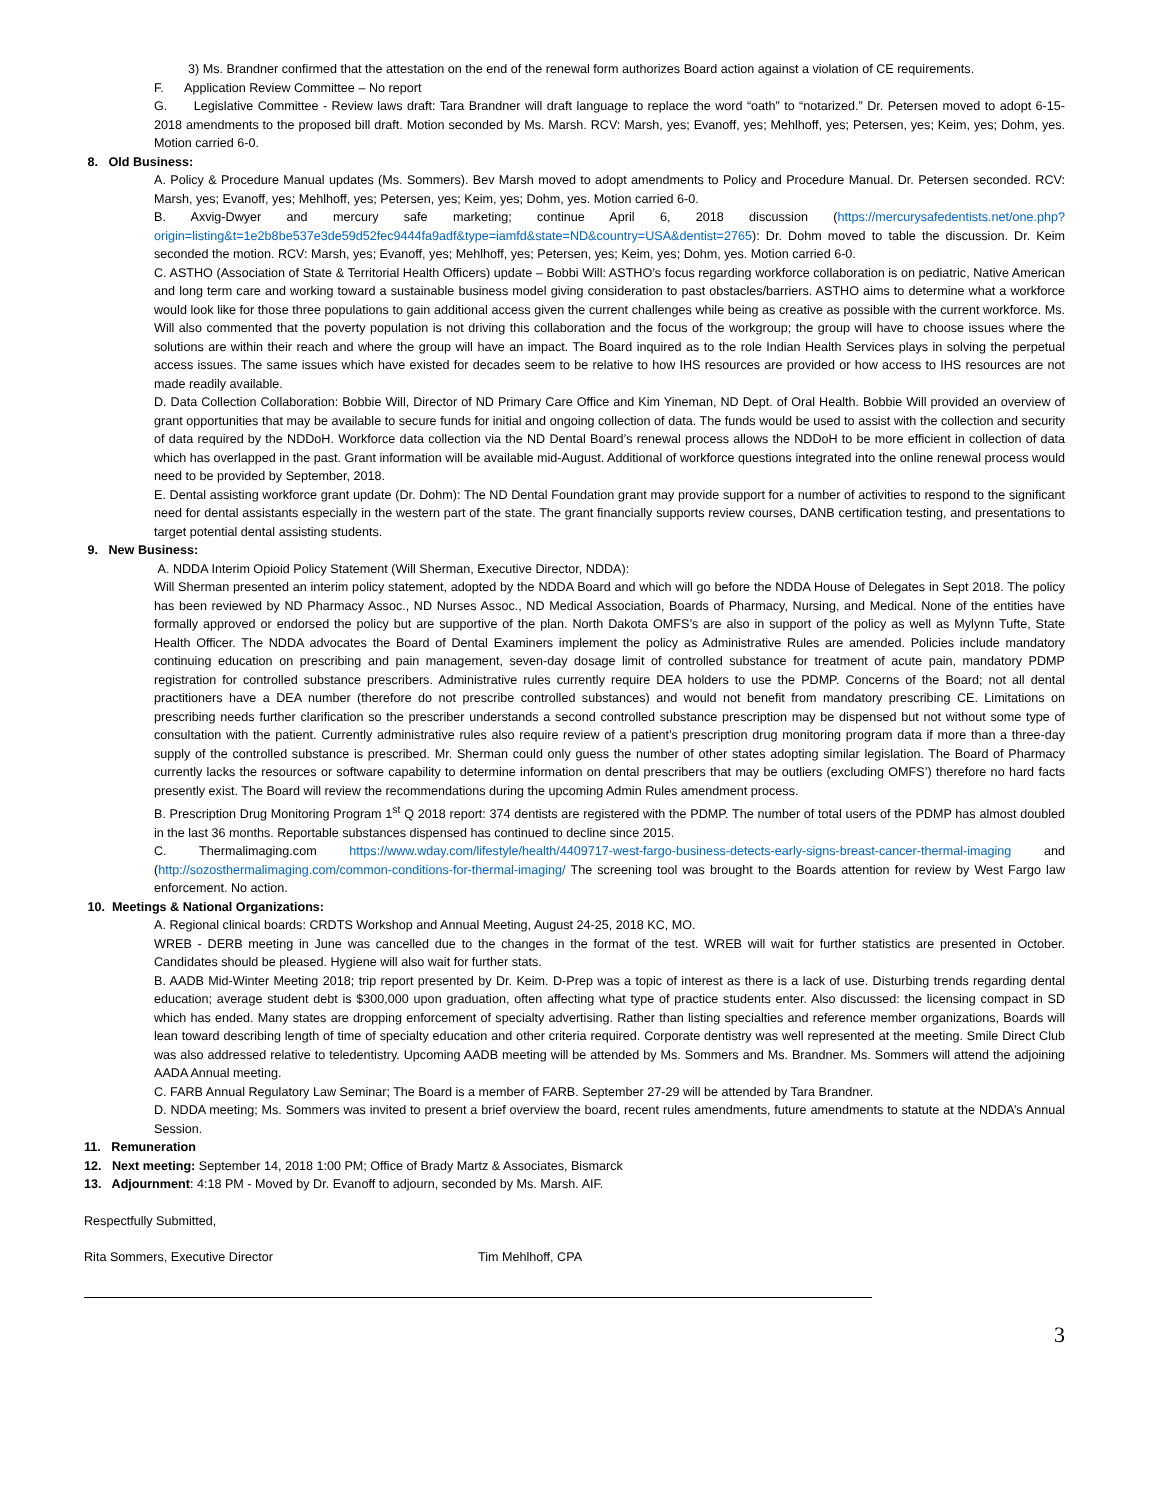3) Ms. Brandner confirmed that the attestation on the end of the renewal form authorizes Board action against a violation of CE requirements.
F. Application Review Committee – No report
G. Legislative Committee - Review laws draft: Tara Brandner will draft language to replace the word “oath” to “notarized.” Dr. Petersen moved to adopt 6-15-2018 amendments to the proposed bill draft. Motion seconded by Ms. Marsh. RCV: Marsh, yes; Evanoff, yes; Mehlhoff, yes; Petersen, yes; Keim, yes; Dohm, yes. Motion carried 6-0.
8. Old Business:
A. Policy & Procedure Manual updates (Ms. Sommers). Bev Marsh moved to adopt amendments to Policy and Procedure Manual. Dr. Petersen seconded. RCV: Marsh, yes; Evanoff, yes; Mehlhoff, yes; Petersen, yes; Keim, yes; Dohm, yes. Motion carried 6-0.
B. Axvig-Dwyer and mercury safe marketing; continue April 6, 2018 discussion (https://mercurysafedentists.net/one.php?origin=listing&t=1e2b8be537e3de59d52fec9444fa9adf&type=iamfd&state=ND&country=USA&dentist=2765): Dr. Dohm moved to table the discussion. Dr. Keim seconded the motion. RCV: Marsh, yes; Evanoff, yes; Mehlhoff, yes; Petersen, yes; Keim, yes; Dohm, yes. Motion carried 6-0.
C. ASTHO (Association of State & Territorial Health Officers) update – Bobbi Will: ASTHO’s focus regarding workforce collaboration is on pediatric, Native American and long term care and working toward a sustainable business model giving consideration to past obstacles/barriers. ASTHO aims to determine what a workforce would look like for those three populations to gain additional access given the current challenges while being as creative as possible with the current workforce. Ms. Will also commented that the poverty population is not driving this collaboration and the focus of the workgroup; the group will have to choose issues where the solutions are within their reach and where the group will have an impact. The Board inquired as to the role Indian Health Services plays in solving the perpetual access issues. The same issues which have existed for decades seem to be relative to how IHS resources are provided or how access to IHS resources are not made readily available.
D. Data Collection Collaboration: Bobbie Will, Director of ND Primary Care Office and Kim Yineman, ND Dept. of Oral Health. Bobbie Will provided an overview of grant opportunities that may be available to secure funds for initial and ongoing collection of data. The funds would be used to assist with the collection and security of data required by the NDDoH. Workforce data collection via the ND Dental Board’s renewal process allows the NDDoH to be more efficient in collection of data which has overlapped in the past. Grant information will be available mid-August. Additional of workforce questions integrated into the online renewal process would need to be provided by September, 2018.
E. Dental assisting workforce grant update (Dr. Dohm): The ND Dental Foundation grant may provide support for a number of activities to respond to the significant need for dental assistants especially in the western part of the state. The grant financially supports review courses, DANB certification testing, and presentations to target potential dental assisting students.
9. New Business:
A. NDDA Interim Opioid Policy Statement (Will Sherman, Executive Director, NDDA):
Will Sherman presented an interim policy statement, adopted by the NDDA Board and which will go before the NDDA House of Delegates in Sept 2018. The policy has been reviewed by ND Pharmacy Assoc., ND Nurses Assoc., ND Medical Association, Boards of Pharmacy, Nursing, and Medical. None of the entities have formally approved or endorsed the policy but are supportive of the plan. North Dakota OMFS’s are also in support of the policy as well as Mylynn Tufte, State Health Officer. The NDDA advocates the Board of Dental Examiners implement the policy as Administrative Rules are amended. Policies include mandatory continuing education on prescribing and pain management, seven-day dosage limit of controlled substance for treatment of acute pain, mandatory PDMP registration for controlled substance prescribers. Administrative rules currently require DEA holders to use the PDMP. Concerns of the Board; not all dental practitioners have a DEA number (therefore do not prescribe controlled substances) and would not benefit from mandatory prescribing CE. Limitations on prescribing needs further clarification so the prescriber understands a second controlled substance prescription may be dispensed but not without some type of consultation with the patient. Currently administrative rules also require review of a patient’s prescription drug monitoring program data if more than a three-day supply of the controlled substance is prescribed. Mr. Sherman could only guess the number of other states adopting similar legislation. The Board of Pharmacy currently lacks the resources or software capability to determine information on dental prescribers that may be outliers (excluding OMFS’) therefore no hard facts presently exist. The Board will review the recommendations during the upcoming Admin Rules amendment process.
B. Prescription Drug Monitoring Program 1<sup>st</sup> Q 2018 report: 374 dentists are registered with the PDMP. The number of total users of the PDMP has almost doubled in the last 36 months. Reportable substances dispensed has continued to decline since 2015.
C. Thermalimaging.com https://www.wday.com/lifestyle/health/4409717-west-fargo-business-detects-early-signs-breast-cancer-thermal-imaging and (http://sozosthermalimaging.com/common-conditions-for-thermal-imaging/ The screening tool was brought to the Boards attention for review by West Fargo law enforcement. No action.
10. Meetings & National Organizations:
A. Regional clinical boards: CRDTS Workshop and Annual Meeting, August 24-25, 2018 KC, MO.
WREB - DERB meeting in June was cancelled due to the changes in the format of the test. WREB will wait for further statistics are presented in October. Candidates should be pleased. Hygiene will also wait for further stats.
B. AADB Mid-Winter Meeting 2018; trip report presented by Dr. Keim. D-Prep was a topic of interest as there is a lack of use. Disturbing trends regarding dental education; average student debt is $300,000 upon graduation, often affecting what type of practice students enter. Also discussed: the licensing compact in SD which has ended. Many states are dropping enforcement of specialty advertising. Rather than listing specialties and reference member organizations, Boards will lean toward describing length of time of specialty education and other criteria required. Corporate dentistry was well represented at the meeting. Smile Direct Club was also addressed relative to teledentistry. Upcoming AADB meeting will be attended by Ms. Sommers and Ms. Brandner. Ms. Sommers will attend the adjoining AADA Annual meeting.
C. FARB Annual Regulatory Law Seminar; The Board is a member of FARB. September 27-29 will be attended by Tara Brandner.
D. NDDA meeting; Ms. Sommers was invited to present a brief overview the board, recent rules amendments, future amendments to statute at the NDDA’s Annual Session.
11. Remuneration
12. Next meeting: September 14, 2018 1:00 PM; Office of Brady Martz & Associates, Bismarck
13. Adjournment: 4:18 PM - Moved by Dr. Evanoff to adjourn, seconded by Ms. Marsh. AIF.
Respectfully Submitted,
Rita Sommers, Executive Director Tim Mehlhoff, CPA
3